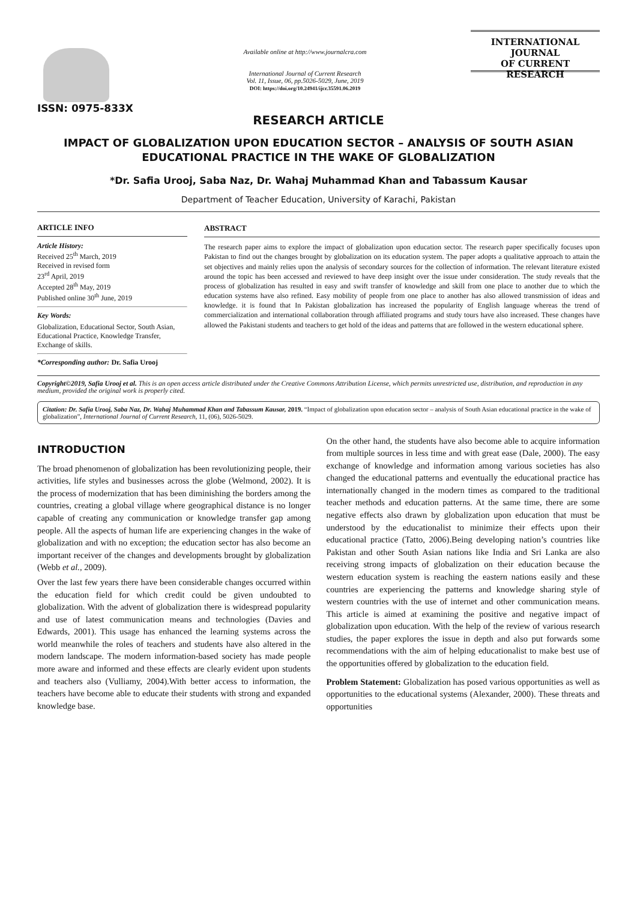ISSN: 0975-833X
Available online at http://www.journalcra.com
International Journal of Current Research
Vol. 11, Issue, 06, pp.5026-5029, June, 2019
DOI: https://doi.org/10.24941/ijcr.35591.06.2019
INTERNATIONAL JOURNAL
OF CURRENT RESEARCH
RESEARCH ARTICLE
IMPACT OF GLOBALIZATION UPON EDUCATION SECTOR – ANALYSIS OF SOUTH ASIAN EDUCATIONAL PRACTICE IN THE WAKE OF GLOBALIZATION
*Dr. Safia Urooj, Saba Naz, Dr. Wahaj Muhammad Khan and Tabassum Kausar
Department of Teacher Education, University of Karachi, Pakistan
ARTICLE INFO
Article History:
Received 25<sup>th</sup> March, 2019
Received in revised form
23<sup>rd</sup> April, 2019
Accepted 28<sup>th</sup> May, 2019
Published online 30<sup>th</sup> June, 2019
Key Words:
Globalization, Educational Sector, South Asian, Educational Practice, Knowledge Transfer, Exchange of skills.
*Corresponding author: Dr. Safia Urooj
ABSTRACT
The research paper aims to explore the impact of globalization upon education sector. The research paper specifically focuses upon Pakistan to find out the changes brought by globalization on its education system. The paper adopts a qualitative approach to attain the set objectives and mainly relies upon the analysis of secondary sources for the collection of information. The relevant literature existed around the topic has been accessed and reviewed to have deep insight over the issue under consideration. The study reveals that the process of globalization has resulted in easy and swift transfer of knowledge and skill from one place to another due to which the education systems have also refined. Easy mobility of people from one place to another has also allowed transmission of ideas and knowledge. it is found that In Pakistan globalization has increased the popularity of English language whereas the trend of commercialization and international collaboration through affiliated programs and study tours have also increased. These changes have allowed the Pakistani students and teachers to get hold of the ideas and patterns that are followed in the western educational sphere.
Copyright©2019, Safia Urooj et al. This is an open access article distributed under the Creative Commons Attribution License, which permits unrestricted use, distribution, and reproduction in any medium, provided the original work is properly cited.
Citation: Dr. Safia Urooj, Saba Naz, Dr. Wahaj Muhammad Khan and Tabassum Kausar, 2019. “Impact of globalization upon education sector – analysis of South Asian educational practice in the wake of globalization”, International Journal of Current Research, 11, (06), 5026-5029.
INTRODUCTION
The broad phenomenon of globalization has been revolutionizing people, their activities, life styles and businesses across the globe (Welmond, 2002). It is the process of modernization that has been diminishing the borders among the countries, creating a global village where geographical distance is no longer capable of creating any communication or knowledge transfer gap among people. All the aspects of human life are experiencing changes in the wake of globalization and with no exception; the education sector has also become an important receiver of the changes and developments brought by globalization (Webb et al., 2009).
Over the last few years there have been considerable changes occurred within the education field for which credit could be given undoubted to globalization. With the advent of globalization there is widespread popularity and use of latest communication means and technologies (Davies and Edwards, 2001). This usage has enhanced the learning systems across the world meanwhile the roles of teachers and students have also altered in the modern landscape. The modern information-based society has made people more aware and informed and these effects are clearly evident upon students and teachers also (Vulliamy, 2004).With better access to information, the teachers have become able to educate their students with strong and expanded knowledge base.
On the other hand, the students have also become able to acquire information from multiple sources in less time and with great ease (Dale, 2000). The easy exchange of knowledge and information among various societies has also changed the educational patterns and eventually the educational practice has internationally changed in the modern times as compared to the traditional teacher methods and education patterns. At the same time, there are some negative effects also drawn by globalization upon education that must be understood by the educationalist to minimize their effects upon their educational practice (Tatto, 2006).Being developing nation’s countries like Pakistan and other South Asian nations like India and Sri Lanka are also receiving strong impacts of globalization on their education because the western education system is reaching the eastern nations easily and these countries are experiencing the patterns and knowledge sharing style of western countries with the use of internet and other communication means. This article is aimed at examining the positive and negative impact of globalization upon education. With the help of the review of various research studies, the paper explores the issue in depth and also put forwards some recommendations with the aim of helping educationalist to make best use of the opportunities offered by globalization to the education field.
Problem Statement: Globalization has posed various opportunities as well as opportunities to the educational systems (Alexander, 2000). These threats and opportunities